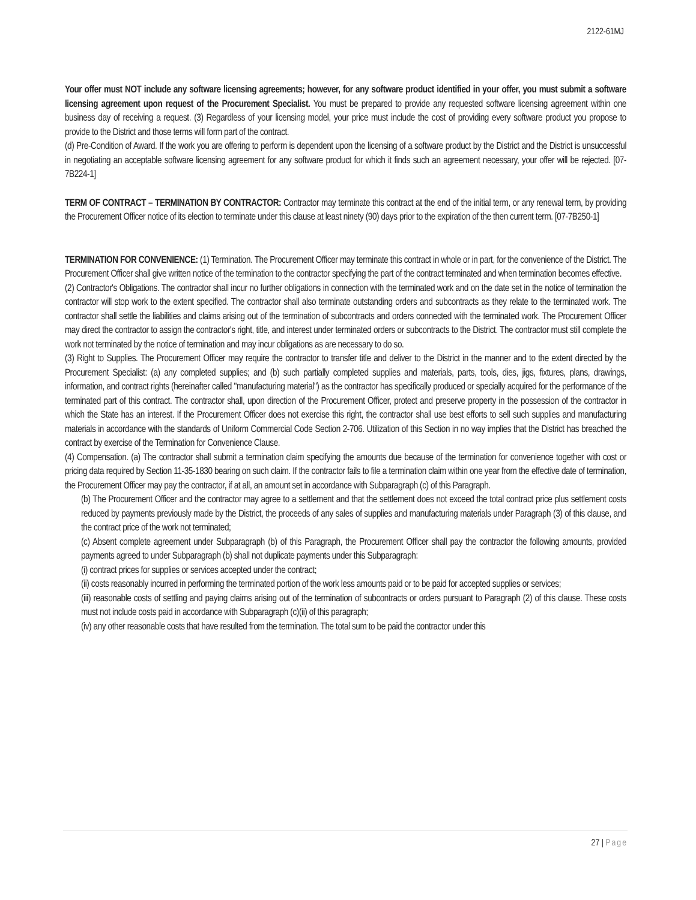2122-61MJ
Your offer must NOT include any software licensing agreements; however, for any software product identified in your offer, you must submit a software licensing agreement upon request of the Procurement Specialist. You must be prepared to provide any requested software licensing agreement within one business day of receiving a request. (3) Regardless of your licensing model, your price must include the cost of providing every software product you propose to provide to the District and those terms will form part of the contract.
(d) Pre-Condition of Award. If the work you are offering to perform is dependent upon the licensing of a software product by the District and the District is unsuccessful in negotiating an acceptable software licensing agreement for any software product for which it finds such an agreement necessary, your offer will be rejected. [07-7B224-1]
TERM OF CONTRACT – TERMINATION BY CONTRACTOR: Contractor may terminate this contract at the end of the initial term, or any renewal term, by providing the Procurement Officer notice of its election to terminate under this clause at least ninety (90) days prior to the expiration of the then current term. [07-7B250-1]
TERMINATION FOR CONVENIENCE: (1) Termination. The Procurement Officer may terminate this contract in whole or in part, for the convenience of the District. The Procurement Officer shall give written notice of the termination to the contractor specifying the part of the contract terminated and when termination becomes effective.
(2) Contractor's Obligations. The contractor shall incur no further obligations in connection with the terminated work and on the date set in the notice of termination the contractor will stop work to the extent specified. The contractor shall also terminate outstanding orders and subcontracts as they relate to the terminated work. The contractor shall settle the liabilities and claims arising out of the termination of subcontracts and orders connected with the terminated work. The Procurement Officer may direct the contractor to assign the contractor's right, title, and interest under terminated orders or subcontracts to the District. The contractor must still complete the work not terminated by the notice of termination and may incur obligations as are necessary to do so.
(3) Right to Supplies. The Procurement Officer may require the contractor to transfer title and deliver to the District in the manner and to the extent directed by the Procurement Specialist: (a) any completed supplies; and (b) such partially completed supplies and materials, parts, tools, dies, jigs, fixtures, plans, drawings, information, and contract rights (hereinafter called "manufacturing material") as the contractor has specifically produced or specially acquired for the performance of the terminated part of this contract. The contractor shall, upon direction of the Procurement Officer, protect and preserve property in the possession of the contractor in which the State has an interest. If the Procurement Officer does not exercise this right, the contractor shall use best efforts to sell such supplies and manufacturing materials in accordance with the standards of Uniform Commercial Code Section 2-706. Utilization of this Section in no way implies that the District has breached the contract by exercise of the Termination for Convenience Clause.
(4) Compensation. (a) The contractor shall submit a termination claim specifying the amounts due because of the termination for convenience together with cost or pricing data required by Section 11-35-1830 bearing on such claim. If the contractor fails to file a termination claim within one year from the effective date of termination, the Procurement Officer may pay the contractor, if at all, an amount set in accordance with Subparagraph (c) of this Paragraph.
(b) The Procurement Officer and the contractor may agree to a settlement and that the settlement does not exceed the total contract price plus settlement costs reduced by payments previously made by the District, the proceeds of any sales of supplies and manufacturing materials under Paragraph (3) of this clause, and the contract price of the work not terminated;
(c) Absent complete agreement under Subparagraph (b) of this Paragraph, the Procurement Officer shall pay the contractor the following amounts, provided payments agreed to under Subparagraph (b) shall not duplicate payments under this Subparagraph:
(i) contract prices for supplies or services accepted under the contract;
(ii) costs reasonably incurred in performing the terminated portion of the work less amounts paid or to be paid for accepted supplies or services;
(iii) reasonable costs of settling and paying claims arising out of the termination of subcontracts or orders pursuant to Paragraph (2) of this clause. These costs must not include costs paid in accordance with Subparagraph (c)(ii) of this paragraph;
(iv) any other reasonable costs that have resulted from the termination. The total sum to be paid the contractor under this
27 | Page